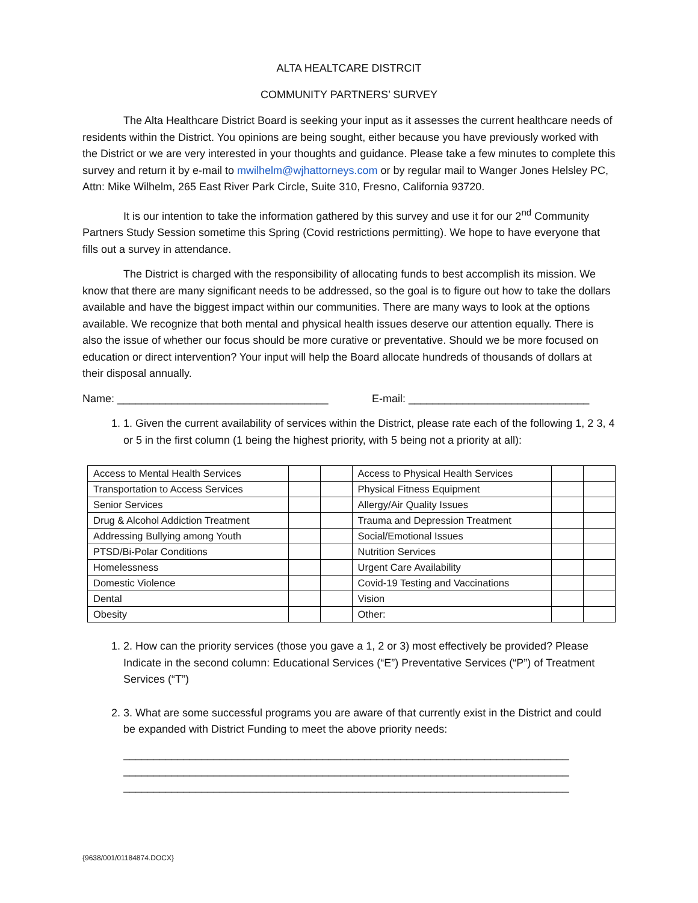ALTA HEALTCARE DISTRCIT
COMMUNITY PARTNERS’ SURVEY
The Alta Healthcare District Board is seeking your input as it assesses the current healthcare needs of residents within the District. You opinions are being sought, either because you have previously worked with the District or we are very interested in your thoughts and guidance. Please take a few minutes to complete this survey and return it by e-mail to mwilhelm@wjhattorneys.com or by regular mail to Wanger Jones Helsley PC, Attn: Mike Wilhelm, 265 East River Park Circle, Suite 310, Fresno, California 93720.
It is our intention to take the information gathered by this survey and use it for our 2<sup>nd</sup> Community Partners Study Session sometime this Spring (Covid restrictions permitting). We hope to have everyone that fills out a survey in attendance.
The District is charged with the responsibility of allocating funds to best accomplish its mission. We know that there are many significant needs to be addressed, so the goal is to figure out how to take the dollars available and have the biggest impact within our communities. There are many ways to look at the options available. We recognize that both mental and physical health issues deserve our attention equally. There is also the issue of whether our focus should be more curative or preventative. Should we be more focused on education or direct intervention? Your input will help the Board allocate hundreds of thousands of dollars at their disposal annually.
Name: ___________________________________ E-mail: ______________________________
1. 1. Given the current availability of services within the District, please rate each of the following 1, 2 3, 4 or 5 in the first column (1 being the highest priority, with 5 being not a priority at all):
| Access to Mental Health Services | | | Access to Physical Health Services | | |
| Transportation to Access Services | | | Physical Fitness Equipment | | |
| Senior Services | | | Allergy/Air Quality Issues | | |
| Drug & Alcohol Addiction Treatment | | | Trauma and Depression Treatment | | |
| Addressing Bullying among Youth | | | Social/Emotional Issues | | |
| PTSD/Bi-Polar Conditions | | | Nutrition Services | | |
| Homelessness | | | Urgent Care Availability | | |
| Domestic Violence | | | Covid-19 Testing and Vaccinations | | |
| Dental | | | Vision | | |
| Obesity | | | Other: | | |
1. 2. How can the priority services (those you gave a 1, 2 or 3) most effectively be provided? Please Indicate in the second column: Educational Services (“E”) Preventative Services (“P”) of Treatment Services (“T”)
2. 3. What are some successful programs you are aware of that currently exist in the District and could be expanded with District Funding to meet the above priority needs:
__________________________________________________________________________
__________________________________________________________________________
__________________________________________________________________________
{9638/001/01184874.DOCX}